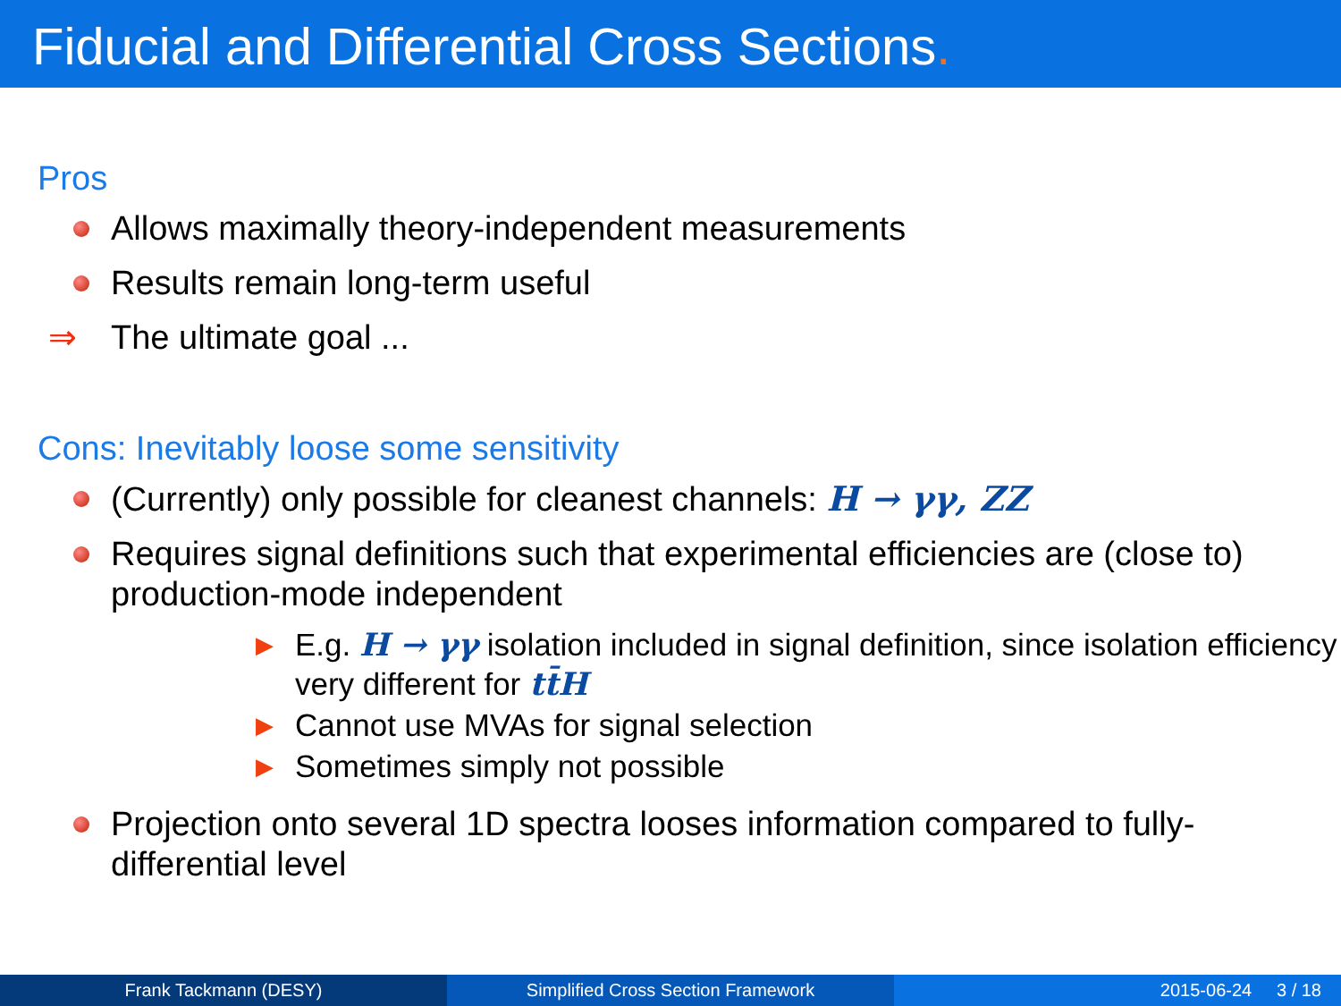Fiducial and Differential Cross Sections.
Pros
Allows maximally theory-independent measurements
Results remain long-term useful
⇒ The ultimate goal ...
Cons: Inevitably loose some sensitivity
(Currently) only possible for cleanest channels: H → γγ, ZZ
Requires signal definitions such that experimental efficiencies are (close to) production-mode independent
▶ E.g. H → γγ isolation included in signal definition, since isolation efficiency very different for tt̄H
▶ Cannot use MVAs for signal selection
▶ Sometimes simply not possible
Projection onto several 1D spectra looses information compared to fully-differential level
Frank Tackmann (DESY) Simplified Cross Section Framework 2015-06-24 3 / 18